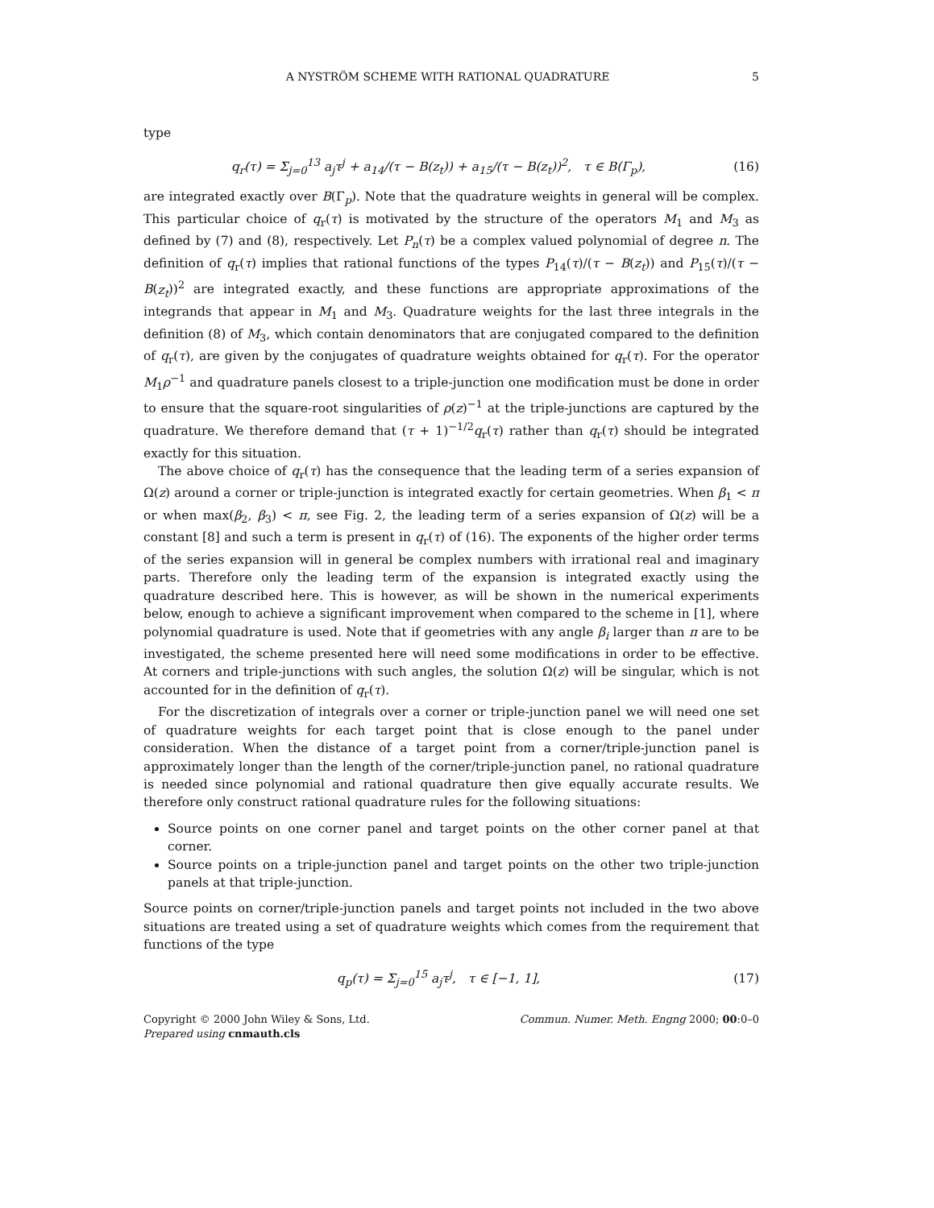A NYSTRÖM SCHEME WITH RATIONAL QUADRATURE 5
type
q<sub>r</sub>(τ) = Σ<sub>j=0</sub><sup>13</sup> a<sub>j</sub>τ<sup>j</sup> + a<sub>14</sub>/(τ − B(z<sub>t</sub>)) + a<sub>15</sub>/(τ − B(z<sub>t</sub>))<sup>2</sup>, τ ∈ B(Γ<sub>p</sub>), (16)
are integrated exactly over B(Γ<sub>p</sub>). Note that the quadrature weights in general will be complex. This particular choice of q<sub>r</sub>(τ) is motivated by the structure of the operators M<sub>1</sub> and M<sub>3</sub> as defined by (7) and (8), respectively. Let P<sub>n</sub>(τ) be a complex valued polynomial of degree n. The definition of q<sub>r</sub>(τ) implies that rational functions of the types P<sub>14</sub>(τ)/(τ − B(z<sub>t</sub>)) and P<sub>15</sub>(τ)/(τ − B(z<sub>t</sub>))<sup>2</sup> are integrated exactly, and these functions are appropriate approximations of the integrands that appear in M<sub>1</sub> and M<sub>3</sub>. Quadrature weights for the last three integrals in the definition (8) of M<sub>3</sub>, which contain denominators that are conjugated compared to the definition of q<sub>r</sub>(τ), are given by the conjugates of quadrature weights obtained for q<sub>r</sub>(τ). For the operator M<sub>1</sub>ρ<sup>−1</sup> and quadrature panels closest to a triple-junction one modification must be done in order to ensure that the square-root singularities of ρ(z)<sup>−1</sup> at the triple-junctions are captured by the quadrature. We therefore demand that (τ + 1)<sup>−1/2</sup>q<sub>r</sub>(τ) rather than q<sub>r</sub>(τ) should be integrated exactly for this situation.
The above choice of q<sub>r</sub>(τ) has the consequence that the leading term of a series expansion of Ω(z) around a corner or triple-junction is integrated exactly for certain geometries. When β<sub>1</sub> < π or when max(β<sub>2</sub>, β<sub>3</sub>) < π, see Fig. 2, the leading term of a series expansion of Ω(z) will be a constant [8] and such a term is present in q<sub>r</sub>(τ) of (16). The exponents of the higher order terms of the series expansion will in general be complex numbers with irrational real and imaginary parts. Therefore only the leading term of the expansion is integrated exactly using the quadrature described here. This is however, as will be shown in the numerical experiments below, enough to achieve a significant improvement when compared to the scheme in [1], where polynomial quadrature is used. Note that if geometries with any angle β<sub>i</sub> larger than π are to be investigated, the scheme presented here will need some modifications in order to be effective. At corners and triple-junctions with such angles, the solution Ω(z) will be singular, which is not accounted for in the definition of q<sub>r</sub>(τ).
For the discretization of integrals over a corner or triple-junction panel we will need one set of quadrature weights for each target point that is close enough to the panel under consideration. When the distance of a target point from a corner/triple-junction panel is approximately longer than the length of the corner/triple-junction panel, no rational quadrature is needed since polynomial and rational quadrature then give equally accurate results. We therefore only construct rational quadrature rules for the following situations:
Source points on one corner panel and target points on the other corner panel at that corner.
Source points on a triple-junction panel and target points on the other two triple-junction panels at that triple-junction.
Source points on corner/triple-junction panels and target points not included in the two above situations are treated using a set of quadrature weights which comes from the requirement that functions of the type
q<sub>p</sub>(τ) = Σ<sub>j=0</sub><sup>15</sup> a<sub>j</sub>τ<sup>j</sup>, τ ∈ [−1, 1], (17)
Copyright © 2000 John Wiley & Sons, Ltd.
Prepared using cnmauth.cls
Commun. Numer. Meth. Engng 2000; 00:0–0